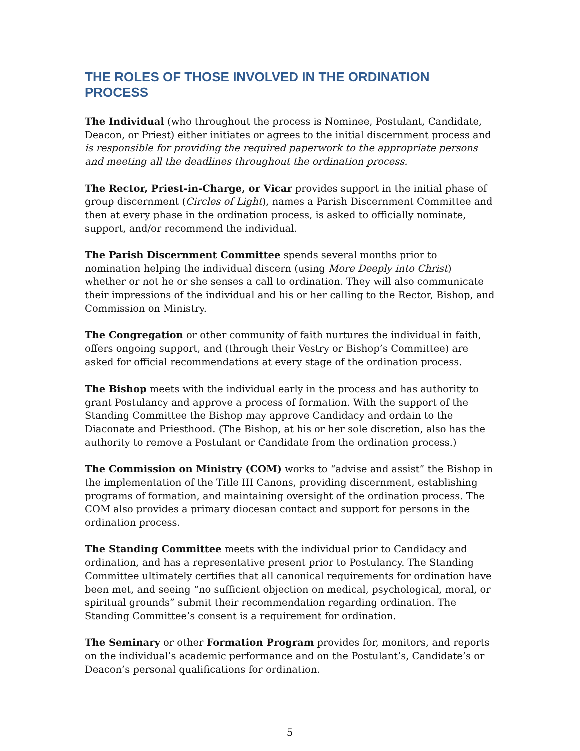THE ROLES OF THOSE INVOLVED IN THE ORDINATION PROCESS
The Individual (who throughout the process is Nominee, Postulant, Candidate, Deacon, or Priest) either initiates or agrees to the initial discernment process and is responsible for providing the required paperwork to the appropriate persons and meeting all the deadlines throughout the ordination process.
The Rector, Priest-in-Charge, or Vicar provides support in the initial phase of group discernment (Circles of Light), names a Parish Discernment Committee and then at every phase in the ordination process, is asked to officially nominate, support, and/or recommend the individual.
The Parish Discernment Committee spends several months prior to nomination helping the individual discern (using More Deeply into Christ) whether or not he or she senses a call to ordination. They will also communicate their impressions of the individual and his or her calling to the Rector, Bishop, and Commission on Ministry.
The Congregation or other community of faith nurtures the individual in faith, offers ongoing support, and (through their Vestry or Bishop’s Committee) are asked for official recommendations at every stage of the ordination process.
The Bishop meets with the individual early in the process and has authority to grant Postulancy and approve a process of formation. With the support of the Standing Committee the Bishop may approve Candidacy and ordain to the Diaconate and Priesthood. (The Bishop, at his or her sole discretion, also has the authority to remove a Postulant or Candidate from the ordination process.)
The Commission on Ministry (COM) works to “advise and assist” the Bishop in the implementation of the Title III Canons, providing discernment, establishing programs of formation, and maintaining oversight of the ordination process. The COM also provides a primary diocesan contact and support for persons in the ordination process.
The Standing Committee meets with the individual prior to Candidacy and ordination, and has a representative present prior to Postulancy. The Standing Committee ultimately certifies that all canonical requirements for ordination have been met, and seeing “no sufficient objection on medical, psychological, moral, or spiritual grounds” submit their recommendation regarding ordination. The Standing Committee’s consent is a requirement for ordination.
The Seminary or other Formation Program provides for, monitors, and reports on the individual’s academic performance and on the Postulant’s, Candidate’s or Deacon’s personal qualifications for ordination.
5